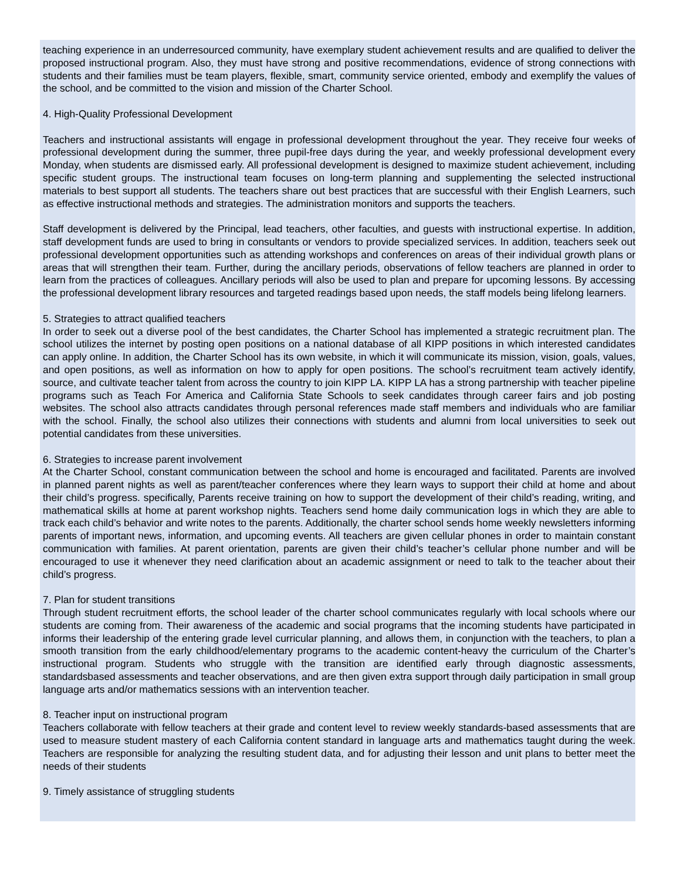teaching experience in an underresourced community, have exemplary student achievement results and are qualified to deliver the proposed instructional program. Also, they must have strong and positive recommendations, evidence of strong connections with students and their families must be team players, flexible, smart, community service oriented, embody and exemplify the values of the school, and be committed to the vision and mission of the Charter School.
4. High-Quality Professional Development
Teachers and instructional assistants will engage in professional development throughout the year. They receive four weeks of professional development during the summer, three pupil-free days during the year, and weekly professional development every Monday, when students are dismissed early. All professional development is designed to maximize student achievement, including specific student groups. The instructional team focuses on long-term planning and supplementing the selected instructional materials to best support all students. The teachers share out best practices that are successful with their English Learners, such as effective instructional methods and strategies. The administration monitors and supports the teachers.
Staff development is delivered by the Principal, lead teachers, other faculties, and guests with instructional expertise. In addition, staff development funds are used to bring in consultants or vendors to provide specialized services. In addition, teachers seek out professional development opportunities such as attending workshops and conferences on areas of their individual growth plans or areas that will strengthen their team. Further, during the ancillary periods, observations of fellow teachers are planned in order to learn from the practices of colleagues. Ancillary periods will also be used to plan and prepare for upcoming lessons. By accessing the professional development library resources and targeted readings based upon needs, the staff models being lifelong learners.
5. Strategies to attract qualified teachers
In order to seek out a diverse pool of the best candidates, the Charter School has implemented a strategic recruitment plan. The school utilizes the internet by posting open positions on a national database of all KIPP positions in which interested candidates can apply online. In addition, the Charter School has its own website, in which it will communicate its mission, vision, goals, values, and open positions, as well as information on how to apply for open positions. The school’s recruitment team actively identify, source, and cultivate teacher talent from across the country to join KIPP LA. KIPP LA has a strong partnership with teacher pipeline programs such as Teach For America and California State Schools to seek candidates through career fairs and job posting websites. The school also attracts candidates through personal references made staff members and individuals who are familiar with the school. Finally, the school also utilizes their connections with students and alumni from local universities to seek out potential candidates from these universities.
6. Strategies to increase parent involvement
At the Charter School, constant communication between the school and home is encouraged and facilitated. Parents are involved in planned parent nights as well as parent/teacher conferences where they learn ways to support their child at home and about their child’s progress. specifically, Parents receive training on how to support the development of their child’s reading, writing, and mathematical skills at home at parent workshop nights. Teachers send home daily communication logs in which they are able to track each child’s behavior and write notes to the parents. Additionally, the charter school sends home weekly newsletters informing parents of important news, information, and upcoming events. All teachers are given cellular phones in order to maintain constant communication with families. At parent orientation, parents are given their child’s teacher’s cellular phone number and will be encouraged to use it whenever they need clarification about an academic assignment or need to talk to the teacher about their child’s progress.
7. Plan for student transitions
Through student recruitment efforts, the school leader of the charter school communicates regularly with local schools where our students are coming from. Their awareness of the academic and social programs that the incoming students have participated in informs their leadership of the entering grade level curricular planning, and allows them, in conjunction with the teachers, to plan a smooth transition from the early childhood/elementary programs to the academic content-heavy the curriculum of the Charter’s instructional program. Students who struggle with the transition are identified early through diagnostic assessments, standardsbased assessments and teacher observations, and are then given extra support through daily participation in small group language arts and/or mathematics sessions with an intervention teacher.
8. Teacher input on instructional program
Teachers collaborate with fellow teachers at their grade and content level to review weekly standards-based assessments that are used to measure student mastery of each California content standard in language arts and mathematics taught during the week. Teachers are responsible for analyzing the resulting student data, and for adjusting their lesson and unit plans to better meet the needs of their students
9. Timely assistance of struggling students